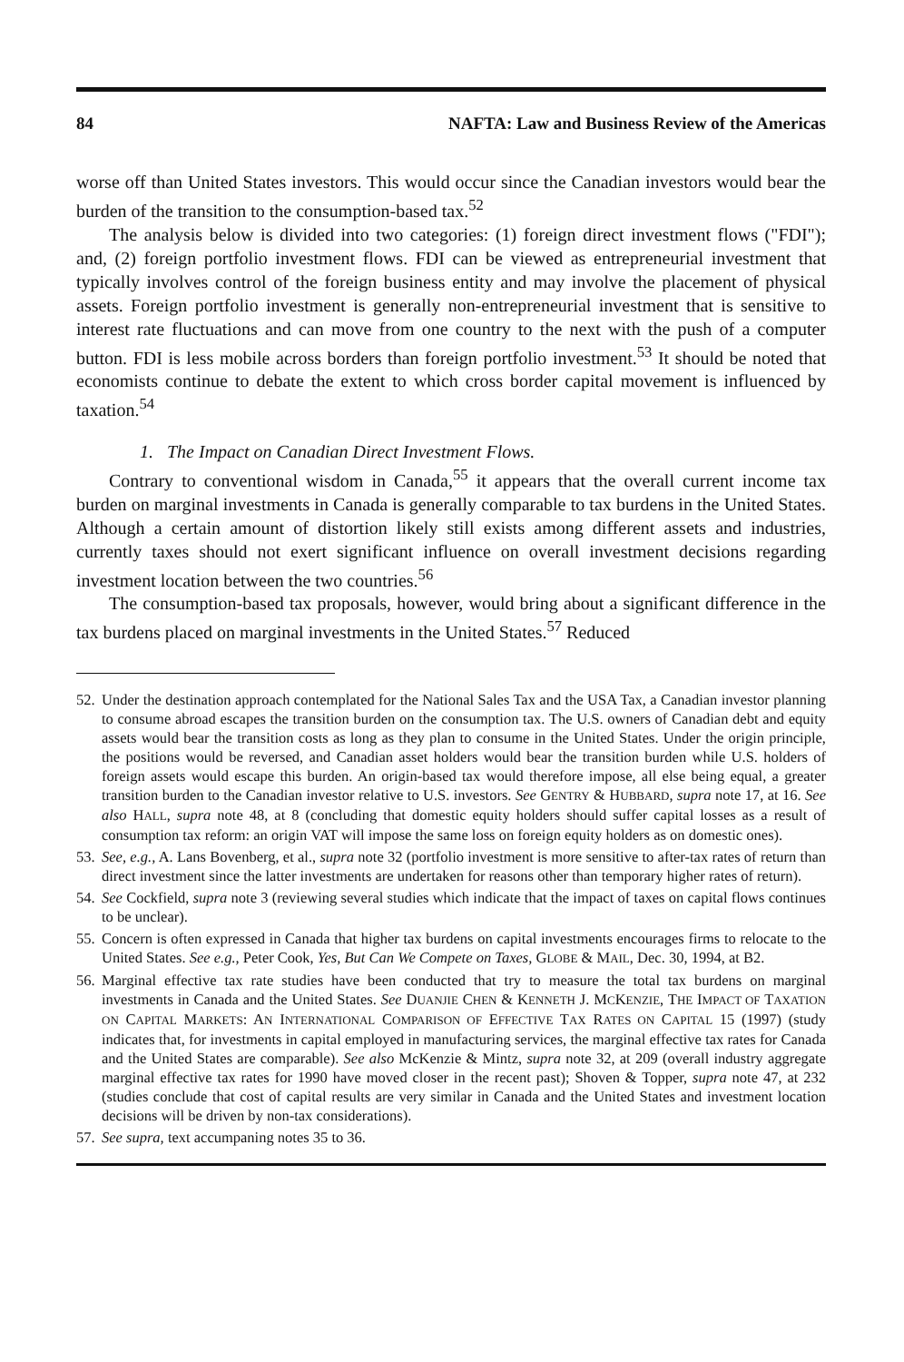84 NAFTA: Law and Business Review of the Americas
worse off than United States investors. This would occur since the Canadian investors would bear the burden of the transition to the consumption-based tax.<sup>52</sup>
The analysis below is divided into two categories: (1) foreign direct investment flows ("FDI"); and, (2) foreign portfolio investment flows. FDI can be viewed as entrepreneurial investment that typically involves control of the foreign business entity and may involve the placement of physical assets. Foreign portfolio investment is generally non-entrepreneurial investment that is sensitive to interest rate fluctuations and can move from one country to the next with the push of a computer button. FDI is less mobile across borders than foreign portfolio investment.<sup>53</sup> It should be noted that economists continue to debate the extent to which cross border capital movement is influenced by taxation.<sup>54</sup>
1. The Impact on Canadian Direct Investment Flows.
Contrary to conventional wisdom in Canada,<sup>55</sup> it appears that the overall current income tax burden on marginal investments in Canada is generally comparable to tax burdens in the United States. Although a certain amount of distortion likely still exists among different assets and industries, currently taxes should not exert significant influence on overall investment decisions regarding investment location between the two countries.<sup>56</sup>
The consumption-based tax proposals, however, would bring about a significant difference in the tax burdens placed on marginal investments in the United States.<sup>57</sup> Reduced
52. Under the destination approach contemplated for the National Sales Tax and the USA Tax, a Canadian investor planning to consume abroad escapes the transition burden on the consumption tax. The U.S. owners of Canadian debt and equity assets would bear the transition costs as long as they plan to consume in the United States. Under the origin principle, the positions would be reversed, and Canadian asset holders would bear the transition burden while U.S. holders of foreign assets would escape this burden. An origin-based tax would therefore impose, all else being equal, a greater transition burden to the Canadian investor relative to U.S. investors. See GENTRY & HUBBARD, supra note 17, at 16. See also HALL, supra note 48, at 8 (concluding that domestic equity holders should suffer capital losses as a result of consumption tax reform: an origin VAT will impose the same loss on foreign equity holders as on domestic ones).
53. See, e.g., A. Lans Bovenberg, et al., supra note 32 (portfolio investment is more sensitive to after-tax rates of return than direct investment since the latter investments are undertaken for reasons other than temporary higher rates of return).
54. See Cockfield, supra note 3 (reviewing several studies which indicate that the impact of taxes on capital flows continues to be unclear).
55. Concern is often expressed in Canada that higher tax burdens on capital investments encourages firms to relocate to the United States. See e.g., Peter Cook, Yes, But Can We Compete on Taxes, GLOBE & MAIL, Dec. 30, 1994, at B2.
56. Marginal effective tax rate studies have been conducted that try to measure the total tax burdens on marginal investments in Canada and the United States. See DUANJIE CHEN & KENNETH J. MCKENZIE, THE IMPACT OF TAXATION ON CAPITAL MARKETS: AN INTERNATIONAL COMPARISON OF EFFECTIVE TAX RATES ON CAPITAL 15 (1997) (study indicates that, for investments in capital employed in manufacturing services, the marginal effective tax rates for Canada and the United States are comparable). See also McKenzie & Mintz, supra note 32, at 209 (overall industry aggregate marginal effective tax rates for 1990 have moved closer in the recent past); Shoven & Topper, supra note 47, at 232 (studies conclude that cost of capital results are very similar in Canada and the United States and investment location decisions will be driven by non-tax considerations).
57. See supra, text accumpaning notes 35 to 36.